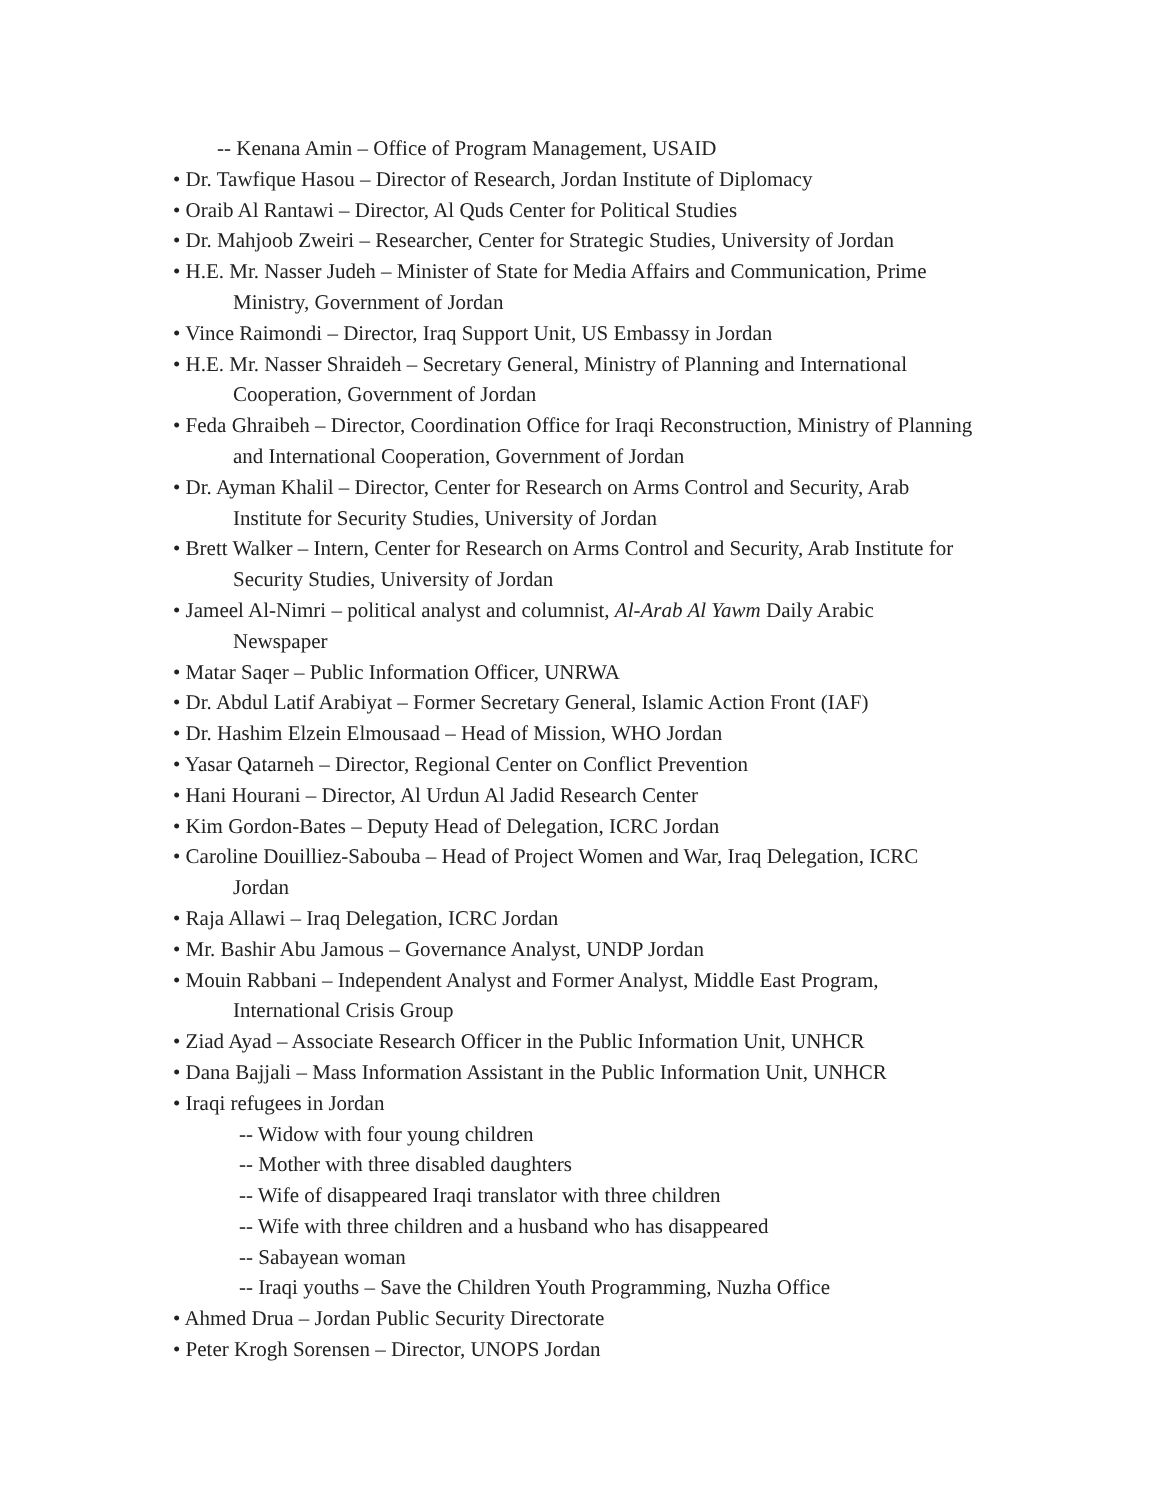-- Kenana Amin – Office of Program Management, USAID
• Dr. Tawfique Hasou – Director of Research, Jordan Institute of Diplomacy
• Oraib Al Rantawi – Director, Al Quds Center for Political Studies
• Dr. Mahjoob Zweiri – Researcher, Center for Strategic Studies, University of Jordan
• H.E. Mr. Nasser Judeh – Minister of State for Media Affairs and Communication, Prime Ministry, Government of Jordan
• Vince Raimondi – Director, Iraq Support Unit, US Embassy in Jordan
• H.E. Mr. Nasser Shraideh – Secretary General, Ministry of Planning and International Cooperation, Government of Jordan
• Feda Ghraibeh – Director, Coordination Office for Iraqi Reconstruction, Ministry of Planning and International Cooperation, Government of Jordan
• Dr. Ayman Khalil – Director, Center for Research on Arms Control and Security, Arab Institute for Security Studies, University of Jordan
• Brett Walker – Intern, Center for Research on Arms Control and Security, Arab Institute for Security Studies, University of Jordan
• Jameel Al-Nimri – political analyst and columnist, Al-Arab Al Yawm Daily Arabic Newspaper
• Matar Saqer – Public Information Officer, UNRWA
• Dr. Abdul Latif Arabiyat – Former Secretary General, Islamic Action Front (IAF)
• Dr. Hashim Elzein Elmousaad – Head of Mission, WHO Jordan
• Yasar Qatarneh – Director, Regional Center on Conflict Prevention
• Hani Hourani – Director, Al Urdun Al Jadid Research Center
• Kim Gordon-Bates – Deputy Head of Delegation, ICRC Jordan
• Caroline Douilliez-Sabouba – Head of Project Women and War, Iraq Delegation, ICRC Jordan
• Raja Allawi – Iraq Delegation, ICRC Jordan
• Mr. Bashir Abu Jamous – Governance Analyst, UNDP Jordan
• Mouin Rabbani – Independent Analyst and Former Analyst, Middle East Program, International Crisis Group
• Ziad Ayad – Associate Research Officer in the Public Information Unit, UNHCR
• Dana Bajjali – Mass Information Assistant in the Public Information Unit, UNHCR
• Iraqi refugees in Jordan
-- Widow with four young children
-- Mother with three disabled daughters
-- Wife of disappeared Iraqi translator with three children
-- Wife with three children and a husband who has disappeared
-- Sabayean woman
-- Iraqi youths – Save the Children Youth Programming, Nuzha Office
• Ahmed Drua – Jordan Public Security Directorate
• Peter Krogh Sorensen – Director, UNOPS Jordan